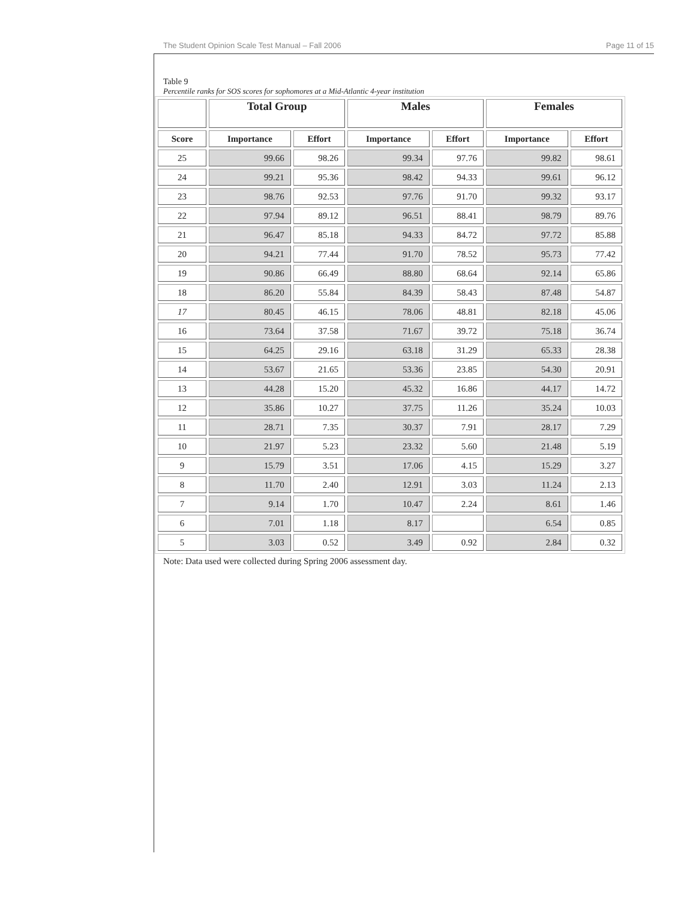The Student Opinion Scale Test Manual – Fall 2006 Page 11 of 15
Table 9
Percentile ranks for SOS scores for sophomores at a Mid-Atlantic 4-year institution
| | Total Group | | Males | | Females | |
| --- | --- | --- | --- | --- | --- | --- |
| Score | Importance | Effort | Importance | Effort | Importance | Effort |
| 25 | 99.66 | 98.26 | 99.34 | 97.76 | 99.82 | 98.61 |
| 24 | 99.21 | 95.36 | 98.42 | 94.33 | 99.61 | 96.12 |
| 23 | 98.76 | 92.53 | 97.76 | 91.70 | 99.32 | 93.17 |
| 22 | 97.94 | 89.12 | 96.51 | 88.41 | 98.79 | 89.76 |
| 21 | 96.47 | 85.18 | 94.33 | 84.72 | 97.72 | 85.88 |
| 20 | 94.21 | 77.44 | 91.70 | 78.52 | 95.73 | 77.42 |
| 19 | 90.86 | 66.49 | 88.80 | 68.64 | 92.14 | 65.86 |
| 18 | 86.20 | 55.84 | 84.39 | 58.43 | 87.48 | 54.87 |
| 17 | 80.45 | 46.15 | 78.06 | 48.81 | 82.18 | 45.06 |
| 16 | 73.64 | 37.58 | 71.67 | 39.72 | 75.18 | 36.74 |
| 15 | 64.25 | 29.16 | 63.18 | 31.29 | 65.33 | 28.38 |
| 14 | 53.67 | 21.65 | 53.36 | 23.85 | 54.30 | 20.91 |
| 13 | 44.28 | 15.20 | 45.32 | 16.86 | 44.17 | 14.72 |
| 12 | 35.86 | 10.27 | 37.75 | 11.26 | 35.24 | 10.03 |
| 11 | 28.71 | 7.35 | 30.37 | 7.91 | 28.17 | 7.29 |
| 10 | 21.97 | 5.23 | 23.32 | 5.60 | 21.48 | 5.19 |
| 9 | 15.79 | 3.51 | 17.06 | 4.15 | 15.29 | 3.27 |
| 8 | 11.70 | 2.40 | 12.91 | 3.03 | 11.24 | 2.13 |
| 7 | 9.14 | 1.70 | 10.47 | 2.24 | 8.61 | 1.46 |
| 6 | 7.01 | 1.18 | 8.17 | | 6.54 | 0.85 |
| 5 | 3.03 | 0.52 | 3.49 | 0.92 | 2.84 | 0.32 |
Note: Data used were collected during Spring 2006 assessment day.